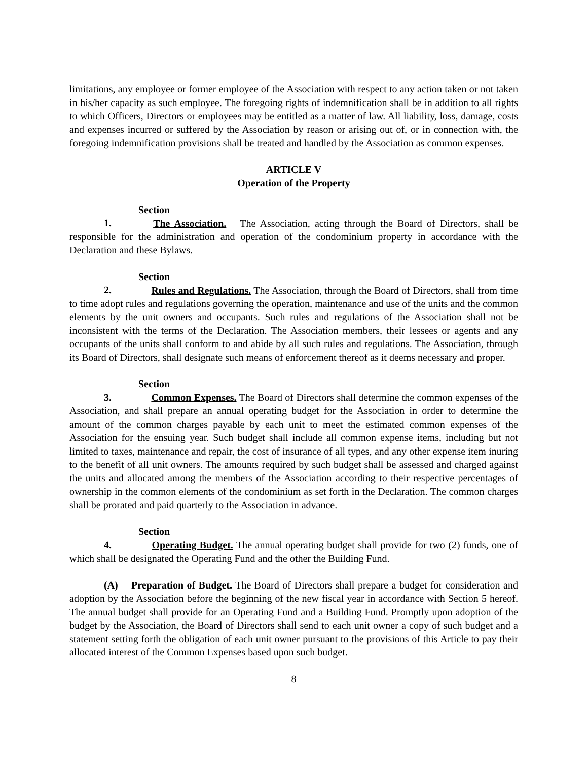limitations, any employee or former employee of the Association with respect to any action taken or not taken in his/her capacity as such employee. The foregoing rights of indemnification shall be in addition to all rights to which Officers, Directors or employees may be entitled as a matter of law. All liability, loss, damage, costs and expenses incurred or suffered by the Association by reason or arising out of, or in connection with, the foregoing indemnification provisions shall be treated and handled by the Association as common expenses.
ARTICLE V
Operation of the Property
Section 1. The Association. The Association, acting through the Board of Directors, shall be responsible for the administration and operation of the condominium property in accordance with the Declaration and these Bylaws.
Section 2. Rules and Regulations. The Association, through the Board of Directors, shall from time to time adopt rules and regulations governing the operation, maintenance and use of the units and the common elements by the unit owners and occupants. Such rules and regulations of the Association shall not be inconsistent with the terms of the Declaration. The Association members, their lessees or agents and any occupants of the units shall conform to and abide by all such rules and regulations. The Association, through its Board of Directors, shall designate such means of enforcement thereof as it deems necessary and proper.
Section 3. Common Expenses. The Board of Directors shall determine the common expenses of the Association, and shall prepare an annual operating budget for the Association in order to determine the amount of the common charges payable by each unit to meet the estimated common expenses of the Association for the ensuing year. Such budget shall include all common expense items, including but not limited to taxes, maintenance and repair, the cost of insurance of all types, and any other expense item inuring to the benefit of all unit owners. The amounts required by such budget shall be assessed and charged against the units and allocated among the members of the Association according to their respective percentages of ownership in the common elements of the condominium as set forth in the Declaration. The common charges shall be prorated and paid quarterly to the Association in advance.
Section 4. Operating Budget. The annual operating budget shall provide for two (2) funds, one of which shall be designated the Operating Fund and the other the Building Fund.
(A) Preparation of Budget. The Board of Directors shall prepare a budget for consideration and adoption by the Association before the beginning of the new fiscal year in accordance with Section 5 hereof. The annual budget shall provide for an Operating Fund and a Building Fund. Promptly upon adoption of the budget by the Association, the Board of Directors shall send to each unit owner a copy of such budget and a statement setting forth the obligation of each unit owner pursuant to the provisions of this Article to pay their allocated interest of the Common Expenses based upon such budget.
8